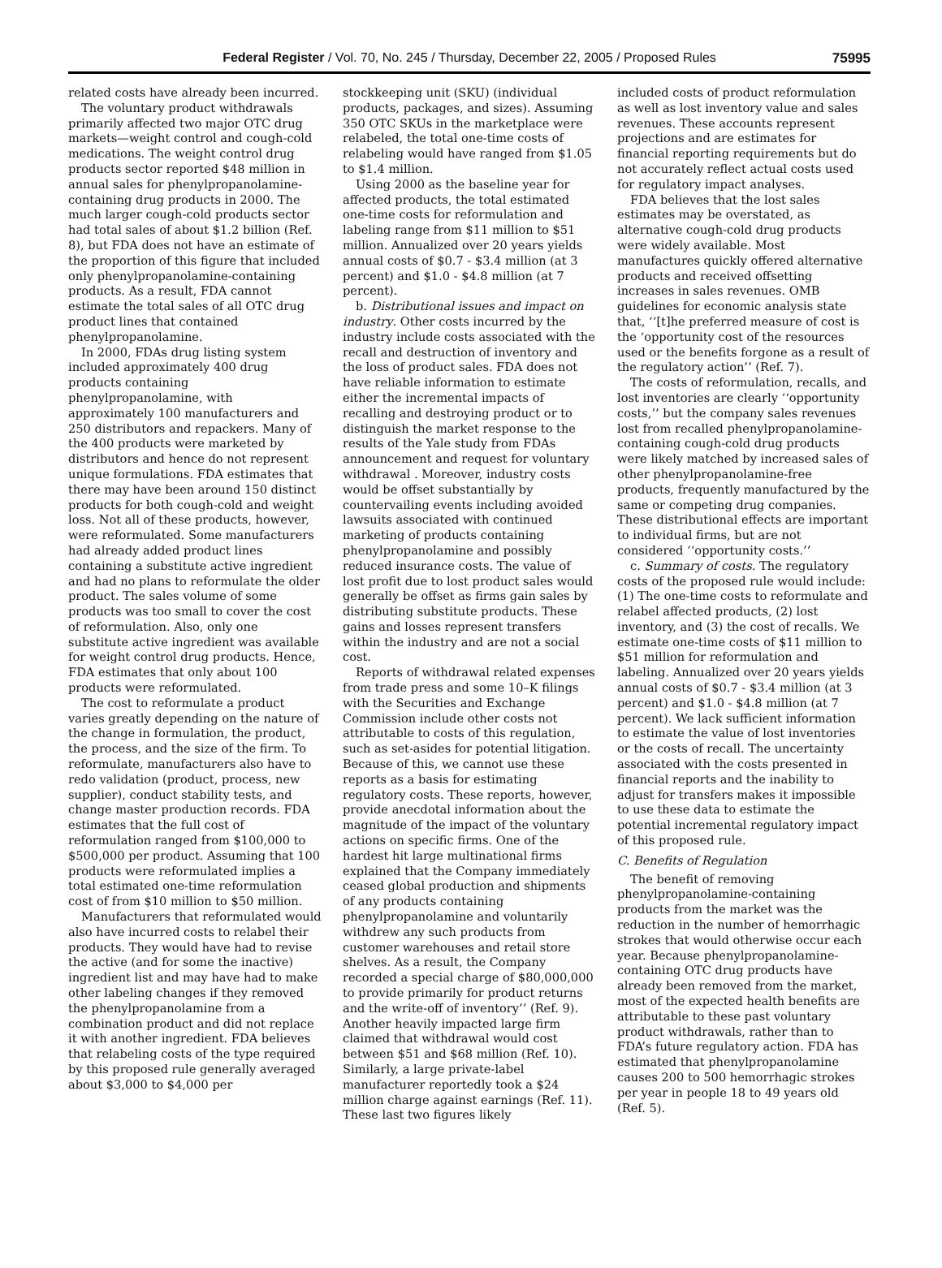Federal Register / Vol. 70, No. 245 / Thursday, December 22, 2005 / Proposed Rules 75995
related costs have already been incurred.
The voluntary product withdrawals primarily affected two major OTC drug markets—weight control and cough-cold medications. The weight control drug products sector reported $48 million in annual sales for phenylpropanolamine-containing drug products in 2000. The much larger cough-cold products sector had total sales of about $1.2 billion (Ref. 8), but FDA does not have an estimate of the proportion of this figure that included only phenylpropanolamine-containing products. As a result, FDA cannot estimate the total sales of all OTC drug product lines that contained phenylpropanolamine.
In 2000, FDAs drug listing system included approximately 400 drug products containing phenylpropanolamine, with approximately 100 manufacturers and 250 distributors and repackers. Many of the 400 products were marketed by distributors and hence do not represent unique formulations. FDA estimates that there may have been around 150 distinct products for both cough-cold and weight loss. Not all of these products, however, were reformulated. Some manufacturers had already added product lines containing a substitute active ingredient and had no plans to reformulate the older product. The sales volume of some products was too small to cover the cost of reformulation. Also, only one substitute active ingredient was available for weight control drug products. Hence, FDA estimates that only about 100 products were reformulated.
The cost to reformulate a product varies greatly depending on the nature of the change in formulation, the product, the process, and the size of the firm. To reformulate, manufacturers also have to redo validation (product, process, new supplier), conduct stability tests, and change master production records. FDA estimates that the full cost of reformulation ranged from $100,000 to $500,000 per product. Assuming that 100 products were reformulated implies a total estimated one-time reformulation cost of from $10 million to $50 million.
Manufacturers that reformulated would also have incurred costs to relabel their products. They would have had to revise the active (and for some the inactive) ingredient list and may have had to make other labeling changes if they removed the phenylpropanolamine from a combination product and did not replace it with another ingredient. FDA believes that relabeling costs of the type required by this proposed rule generally averaged about $3,000 to $4,000 per
stockkeeping unit (SKU) (individual products, packages, and sizes). Assuming 350 OTC SKUs in the marketplace were relabeled, the total one-time costs of relabeling would have ranged from $1.05 to $1.4 million.
Using 2000 as the baseline year for affected products, the total estimated one-time costs for reformulation and labeling range from $11 million to $51 million. Annualized over 20 years yields annual costs of $0.7 - $3.4 million (at 3 percent) and $1.0 - $4.8 million (at 7 percent).
b. Distributional issues and impact on industry. Other costs incurred by the industry include costs associated with the recall and destruction of inventory and the loss of product sales. FDA does not have reliable information to estimate either the incremental impacts of recalling and destroying product or to distinguish the market response to the results of the Yale study from FDAs announcement and request for voluntary withdrawal . Moreover, industry costs would be offset substantially by countervailing events including avoided lawsuits associated with continued marketing of products containing phenylpropanolamine and possibly reduced insurance costs. The value of lost profit due to lost product sales would generally be offset as firms gain sales by distributing substitute products. These gains and losses represent transfers within the industry and are not a social cost.
Reports of withdrawal related expenses from trade press and some 10–K filings with the Securities and Exchange Commission include other costs not attributable to costs of this regulation, such as set-asides for potential litigation. Because of this, we cannot use these reports as a basis for estimating regulatory costs. These reports, however, provide anecdotal information about the magnitude of the impact of the voluntary actions on specific firms. One of the hardest hit large multinational firms explained that the Company immediately ceased global production and shipments of any products containing phenylpropanolamine and voluntarily withdrew any such products from customer warehouses and retail store shelves. As a result, the Company recorded a special charge of $80,000,000 to provide primarily for product returns and the write-off of inventory’’ (Ref. 9). Another heavily impacted large firm claimed that withdrawal would cost between $51 and $68 million (Ref. 10). Similarly, a large private-label manufacturer reportedly took a $24 million charge against earnings (Ref. 11). These last two figures likely
included costs of product reformulation as well as lost inventory value and sales revenues. These accounts represent projections and are estimates for financial reporting requirements but do not accurately reflect actual costs used for regulatory impact analyses.
FDA believes that the lost sales estimates may be overstated, as alternative cough-cold drug products were widely available. Most manufactures quickly offered alternative products and received offsetting increases in sales revenues. OMB guidelines for economic analysis state that, ‘‘[t]he preferred measure of cost is the ‘opportunity cost of the resources used or the benefits forgone as a result of the regulatory action’’ (Ref. 7).
The costs of reformulation, recalls, and lost inventories are clearly ‘‘opportunity costs,’’ but the company sales revenues lost from recalled phenylpropanolamine-containing cough-cold drug products were likely matched by increased sales of other phenylpropanolamine-free products, frequently manufactured by the same or competing drug companies. These distributional effects are important to individual firms, but are not considered ‘‘opportunity costs.’’
c. Summary of costs. The regulatory costs of the proposed rule would include: (1) The one-time costs to reformulate and relabel affected products, (2) lost inventory, and (3) the cost of recalls. We estimate one-time costs of $11 million to $51 million for reformulation and labeling. Annualized over 20 years yields annual costs of $0.7 - $3.4 million (at 3 percent) and $1.0 - $4.8 million (at 7 percent). We lack sufficient information to estimate the value of lost inventories or the costs of recall. The uncertainty associated with the costs presented in financial reports and the inability to adjust for transfers makes it impossible to use these data to estimate the potential incremental regulatory impact of this proposed rule.
C. Benefits of Regulation
The benefit of removing phenylpropanolamine-containing products from the market was the reduction in the number of hemorrhagic strokes that would otherwise occur each year. Because phenylpropanolamine-containing OTC drug products have already been removed from the market, most of the expected health benefits are attributable to these past voluntary product withdrawals, rather than to FDA’s future regulatory action. FDA has estimated that phenylpropanolamine causes 200 to 500 hemorrhagic strokes per year in people 18 to 49 years old (Ref. 5).